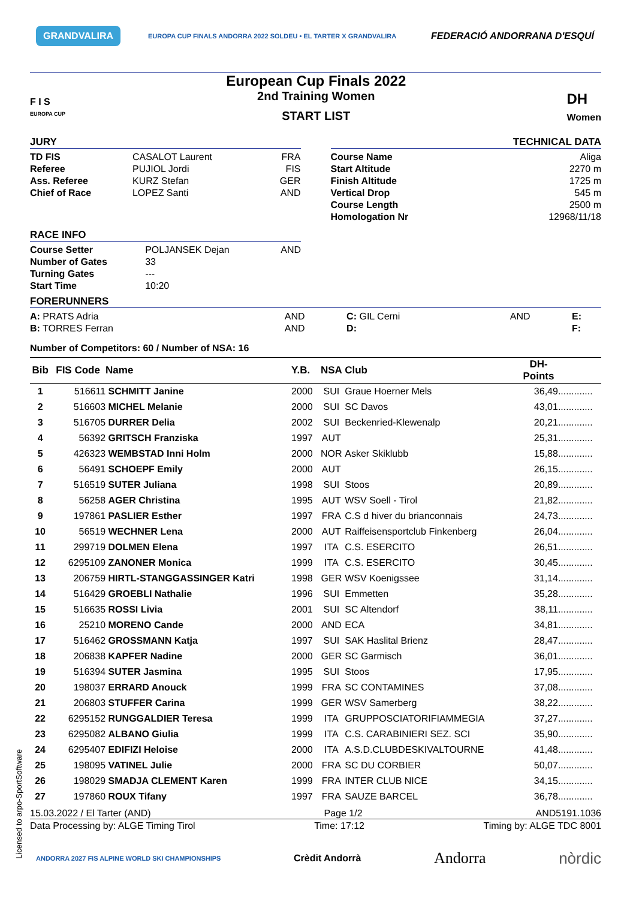Licensed to arpo-SportSoftware
GRANDVALIRA EUROPA CUP FINALS ANDORRA 2022 SOLDEU • EL TARTER X GRANDVALIRA FEDERACIÓ ANDORRANA D'ESQUÍ
F I S
EUROPA CUP
European Cup Finals 2022
2nd Training Women
START LIST
DH
Women
JURY
| TD FIS | CASALOT Laurent | FRA |
| Referee | PUJIOL Jordi | FIS |
| Ass. Referee | KURZ Stefan | GER |
| Chief of Race | LOPEZ Santi | AND |
TECHNICAL DATA
| Course Name | Aliga |
| Start Altitude | 2270 m |
| Finish Altitude | 1725 m |
| Vertical Drop | 545 m |
| Course Length | 2500 m |
| Homologation Nr | 12968/11/18 |
RACE INFO
| Course Setter | POLJANSEK Dejan | AND |
| Number of Gates | 33 | |
| Turning Gates | --- | |
| Start Time | 10:20 | |
FORERUNNERS
| A: PRATS Adria | AND | C: GIL Cerni | AND | E: |
| B: TORRES Ferran | AND | D: | | F: |
Number of Competitors: 60 / Number of NSA: 16
| Bib | FIS Code | Name | Y.B. | NSA | Club | DH- Points | |
| --- | --- | --- | --- | --- | --- | --- | --- |
| 1 | 516611 | SCHMITT Janine | 2000 | SUI | Graue Hoerner Mels | 36,49 | ............. |
| 2 | 516603 | MICHEL Melanie | 2000 | SUI | SC Davos | 43,01 | ............. |
| 3 | 516705 | DURRER Delia | 2002 | SUI | Beckenried-Klewenalp | 20,21 | ............. |
| 4 | 56392 | GRITSCH Franziska | 1997 | AUT | | 25,31 | ............. |
| 5 | 426323 | WEMBSTAD Inni Holm | 2000 | NOR | Asker Skiklubb | 15,88 | ............. |
| 6 | 56491 | SCHOEPF Emily | 2000 | AUT | | 26,15 | ............. |
| 7 | 516519 | SUTER Juliana | 1998 | SUI | Stoos | 20,89 | ............. |
| 8 | 56258 | AGER Christina | 1995 | AUT | WSV Soell - Tirol | 21,82 | ............. |
| 9 | 197861 | PASLIER Esther | 1997 | FRA | C.S d hiver du brianconnais | 24,73 | ............. |
| 10 | 56519 | WECHNER Lena | 2000 | AUT | Raiffeisensportclub Finkenberg | 26,04 | ............. |
| 11 | 299719 | DOLMEN Elena | 1997 | ITA | C.S. ESERCITO | 26,51 | ............. |
| 12 | 6295109 | ZANONER Monica | 1999 | ITA | C.S. ESERCITO | 30,45 | ............. |
| 13 | 206759 | HIRTL-STANGGASSINGER Katri | 1998 | GER | WSV Koenigssee | 31,14 | ............. |
| 14 | 516429 | GROEBLI Nathalie | 1996 | SUI | Emmetten | 35,28 | ............. |
| 15 | 516635 | ROSSI Livia | 2001 | SUI | SC Altendorf | 38,11 | ............. |
| 16 | 25210 | MORENO Cande | 2000 | AND | ECA | 34,81 | ............. |
| 17 | 516462 | GROSSMANN Katja | 1997 | SUI | SAK Haslital Brienz | 28,47 | ............. |
| 18 | 206838 | KAPFER Nadine | 2000 | GER | SC Garmisch | 36,01 | ............. |
| 19 | 516394 | SUTER Jasmina | 1995 | SUI | Stoos | 17,95 | ............. |
| 20 | 198037 | ERRARD Anouck | 1999 | FRA | SC CONTAMINES | 37,08 | ............. |
| 21 | 206803 | STUFFER Carina | 1999 | GER | WSV Samerberg | 38,22 | ............. |
| 22 | 6295152 | RUNGGALDIER Teresa | 1999 | ITA | GRUPPOSCIATORIFIAMMEGIA | 37,27 | ............. |
| 23 | 6295082 | ALBANO Giulia | 1999 | ITA | C.S. CARABINIERI SEZ. SCI | 35,90 | ............. |
| 24 | 6295407 | EDIFIZI Heloise | 2000 | ITA | A.S.D.CLUBDESKIVALTOURNE | 41,48 | ............. |
| 25 | 198095 | VATINEL Julie | 2000 | FRA | SC DU CORBIER | 50,07 | ............. |
| 26 | 198029 | SMADJA CLEMENT Karen | 1999 | FRA | INTER CLUB NICE | 34,15 | ............. |
| 27 | 197860 | ROUX Tifany | 1997 | FRA | SAUZE BARCEL | 36,78 | ............. |
15.03.2022 / El Tarter (AND) Page 1/2 AND5191.1036
Data Processing by: ALGE Timing Tirol Time: 17:12 Timing by: ALGE TDC 8001
ANDORRA 2027 FIS ALPINE WORLD SKI CHAMPIONSHIPS Crèdit Andorrà Andorra nòrdic